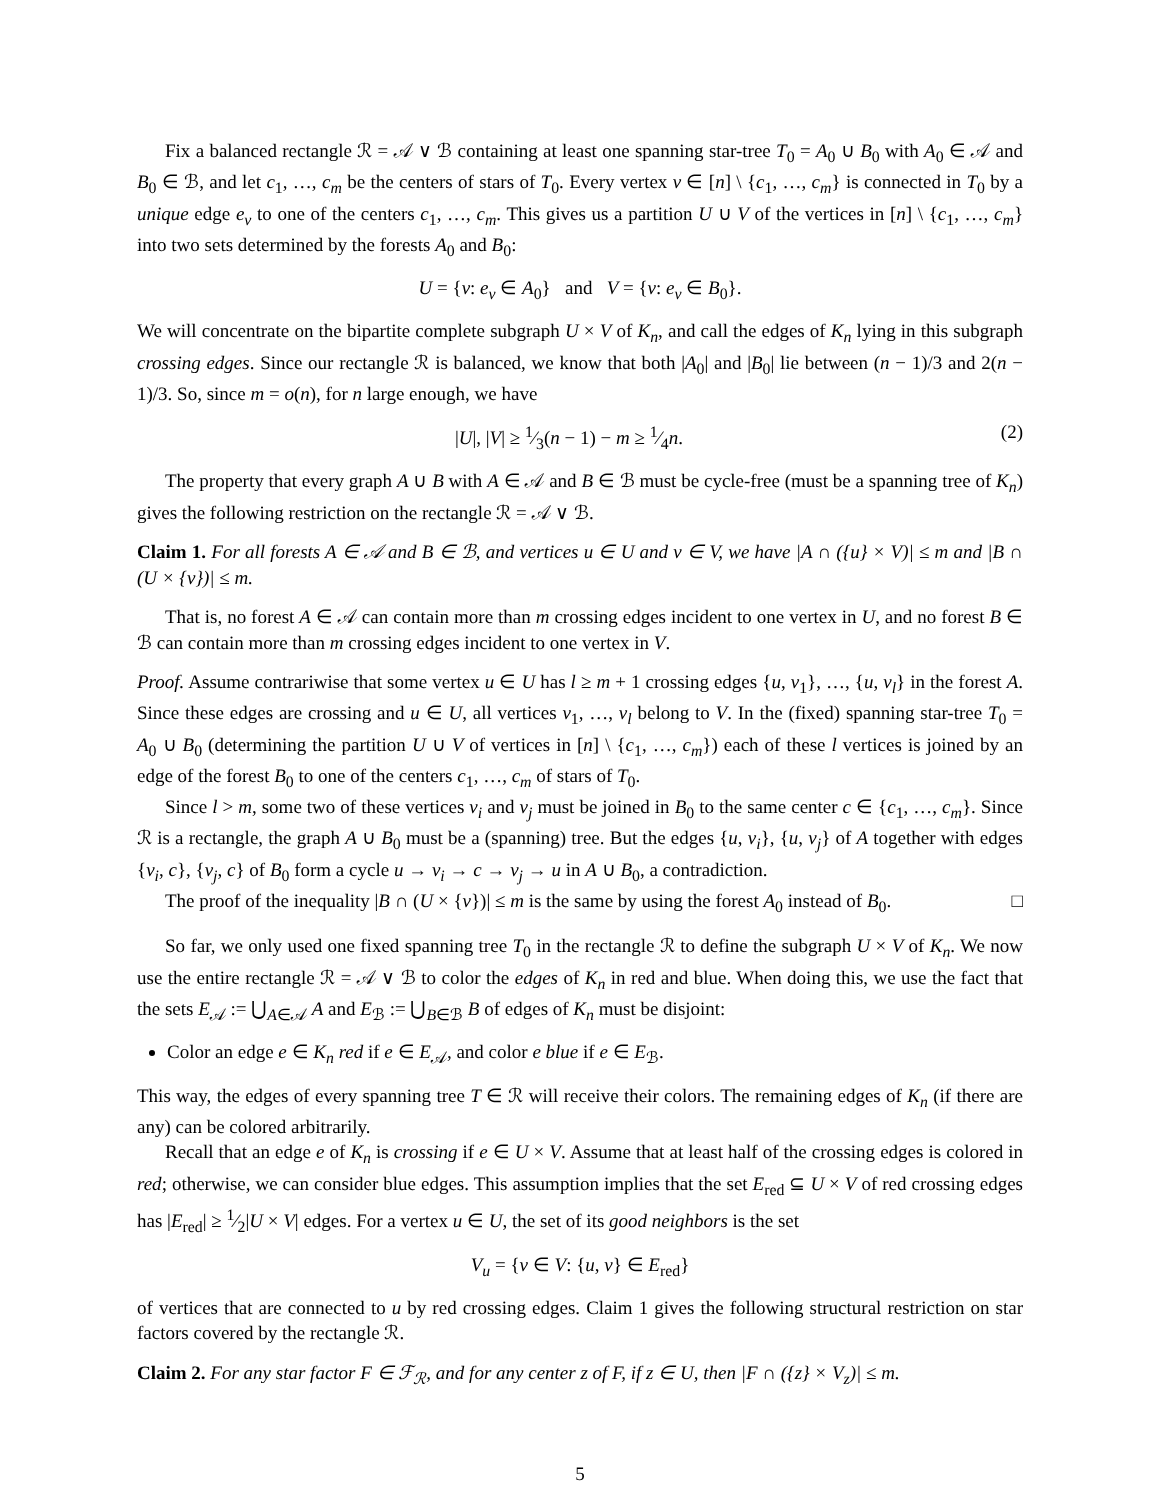Fix a balanced rectangle ℛ = 𝒜 ∨ ℬ containing at least one spanning star-tree T<sub>0</sub> = A<sub>0</sub> ∪ B<sub>0</sub> with A<sub>0</sub> ∈ 𝒜 and B<sub>0</sub> ∈ ℬ, and let c<sub>1</sub>, …, c<sub>m</sub> be the centers of stars of T<sub>0</sub>. Every vertex v ∈ [n] \ {c<sub>1</sub>, …, c<sub>m</sub>} is connected in T<sub>0</sub> by a unique edge e<sub>v</sub> to one of the centers c<sub>1</sub>, …, c<sub>m</sub>. This gives us a partition U ∪ V of the vertices in [n] \ {c<sub>1</sub>, …, c<sub>m</sub>} into two sets determined by the forests A<sub>0</sub> and B<sub>0</sub>:
U = {v: e<sub>v</sub> ∈ A<sub>0</sub>} and V = {v: e<sub>v</sub> ∈ B<sub>0</sub>}.
We will concentrate on the bipartite complete subgraph U × V of K<sub>n</sub>, and call the edges of K<sub>n</sub> lying in this subgraph crossing edges. Since our rectangle ℛ is balanced, we know that both |A<sub>0</sub>| and |B<sub>0</sub>| lie between (n − 1)/3 and 2(n − 1)/3. So, since m = o(n), for n large enough, we have
|U|, |V| ≥ 1⁄3(n − 1) − m ≥ 1⁄4n. (2)
The property that every graph A ∪ B with A ∈ 𝒜 and B ∈ ℬ must be cycle-free (must be a spanning tree of K<sub>n</sub>) gives the following restriction on the rectangle ℛ = 𝒜 ∨ ℬ.
Claim 1. For all forests A ∈ 𝒜 and B ∈ ℬ, and vertices u ∈ U and v ∈ V, we have |A ∩ ({u} × V)| ≤ m and |B ∩ (U × {v})| ≤ m.
That is, no forest A ∈ 𝒜 can contain more than m crossing edges incident to one vertex in U, and no forest B ∈ ℬ can contain more than m crossing edges incident to one vertex in V.
Proof. Assume contrariwise that some vertex u ∈ U has l ≥ m + 1 crossing edges {u, v<sub>1</sub>}, …, {u, v<sub>l</sub>} in the forest A. Since these edges are crossing and u ∈ U, all vertices v<sub>1</sub>, …, v<sub>l</sub> belong to V. In the (fixed) spanning star-tree T<sub>0</sub> = A<sub>0</sub> ∪ B<sub>0</sub> (determining the partition U ∪ V of vertices in [n] \ {c<sub>1</sub>, …, c<sub>m</sub>}) each of these l vertices is joined by an edge of the forest B<sub>0</sub> to one of the centers c<sub>1</sub>, …, c<sub>m</sub> of stars of T<sub>0</sub>.
Since l > m, some two of these vertices v<sub>i</sub> and v<sub>j</sub> must be joined in B<sub>0</sub> to the same center c ∈ {c<sub>1</sub>, …, c<sub>m</sub>}. Since ℛ is a rectangle, the graph A ∪ B<sub>0</sub> must be a (spanning) tree. But the edges {u, v<sub>i</sub>}, {u, v<sub>j</sub>} of A together with edges {v<sub>i</sub>, c}, {v<sub>j</sub>, c} of B<sub>0</sub> form a cycle u → v<sub>i</sub> → c → v<sub>j</sub> → u in A ∪ B<sub>0</sub>, a contradiction.
The proof of the inequality |B ∩ (U × {v})| ≤ m is the same by using the forest A<sub>0</sub> instead of B<sub>0</sub>. □
So far, we only used one fixed spanning tree T<sub>0</sub> in the rectangle ℛ to define the subgraph U × V of K<sub>n</sub>. We now use the entire rectangle ℛ = 𝒜 ∨ ℬ to color the edges of K<sub>n</sub> in red and blue. When doing this, we use the fact that the sets E<sub>𝒜</sub> := ⋃<sub>A∈𝒜</sub> A and E<sub>ℬ</sub> := ⋃<sub>B∈ℬ</sub> B of edges of K<sub>n</sub> must be disjoint:
Color an edge e ∈ K<sub>n</sub> red if e ∈ E<sub>𝒜</sub>, and color e blue if e ∈ E<sub>ℬ</sub>.
This way, the edges of every spanning tree T ∈ ℛ will receive their colors. The remaining edges of K<sub>n</sub> (if there are any) can be colored arbitrarily.
Recall that an edge e of K<sub>n</sub> is crossing if e ∈ U × V. Assume that at least half of the crossing edges is colored in red; otherwise, we can consider blue edges. This assumption implies that the set E<sub>red</sub> ⊆ U × V of red crossing edges has |E<sub>red</sub>| ≥ 1⁄2|U × V| edges. For a vertex u ∈ U, the set of its good neighbors is the set
V<sub>u</sub> = {v ∈ V: {u, v} ∈ E<sub>red</sub>}
of vertices that are connected to u by red crossing edges. Claim 1 gives the following structural restriction on star factors covered by the rectangle ℛ.
Claim 2. For any star factor F ∈ ℱ<sub>ℛ</sub>, and for any center z of F, if z ∈ U, then |F ∩ ({z} × V<sub>z</sub>)| ≤ m.
5